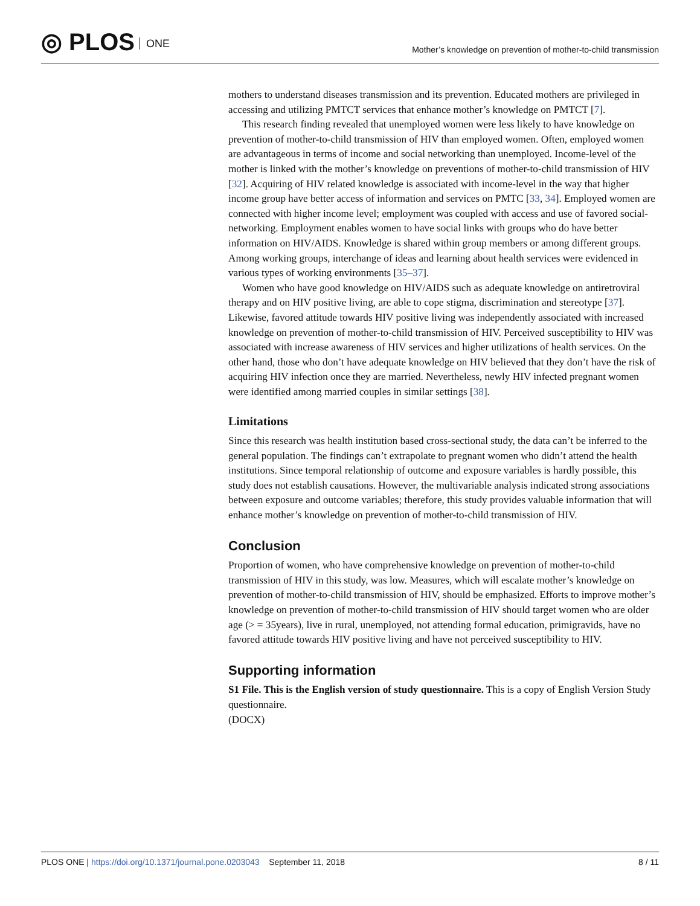◎ PLOS ONE
Mother’s knowledge on prevention of mother-to-child transmission
mothers to understand diseases transmission and its prevention. Educated mothers are privileged in accessing and utilizing PMTCT services that enhance mother’s knowledge on PMTCT [7].
This research finding revealed that unemployed women were less likely to have knowledge on prevention of mother-to-child transmission of HIV than employed women. Often, employed women are advantageous in terms of income and social networking than unemployed. Income-level of the mother is linked with the mother’s knowledge on preventions of mother-to-child transmission of HIV [32]. Acquiring of HIV related knowledge is associated with income-level in the way that higher income group have better access of information and services on PMTC [33, 34]. Employed women are connected with higher income level; employment was coupled with access and use of favored social-networking. Employment enables women to have social links with groups who do have better information on HIV/AIDS. Knowledge is shared within group members or among different groups. Among working groups, interchange of ideas and learning about health services were evidenced in various types of working environments [35–37].
Women who have good knowledge on HIV/AIDS such as adequate knowledge on antiretroviral therapy and on HIV positive living, are able to cope stigma, discrimination and stereotype [37]. Likewise, favored attitude towards HIV positive living was independently associated with increased knowledge on prevention of mother-to-child transmission of HIV. Perceived susceptibility to HIV was associated with increase awareness of HIV services and higher utilizations of health services. On the other hand, those who don’t have adequate knowledge on HIV believed that they don’t have the risk of acquiring HIV infection once they are married. Nevertheless, newly HIV infected pregnant women were identified among married couples in similar settings [38].
Limitations
Since this research was health institution based cross-sectional study, the data can’t be inferred to the general population. The findings can’t extrapolate to pregnant women who didn’t attend the health institutions. Since temporal relationship of outcome and exposure variables is hardly possible, this study does not establish causations. However, the multivariable analysis indicated strong associations between exposure and outcome variables; therefore, this study provides valuable information that will enhance mother’s knowledge on prevention of mother-to-child transmission of HIV.
Conclusion
Proportion of women, who have comprehensive knowledge on prevention of mother-to-child transmission of HIV in this study, was low. Measures, which will escalate mother’s knowledge on prevention of mother-to-child transmission of HIV, should be emphasized. Efforts to improve mother’s knowledge on prevention of mother-to-child transmission of HIV should target women who are older age (> = 35years), live in rural, unemployed, not attending formal education, primigravids, have no favored attitude towards HIV positive living and have not perceived susceptibility to HIV.
Supporting information
S1 File. This is the English version of study questionnaire. This is a copy of English Version Study questionnaire.
(DOCX)
PLOS ONE | https://doi.org/10.1371/journal.pone.0203043 September 11, 2018
8 / 11